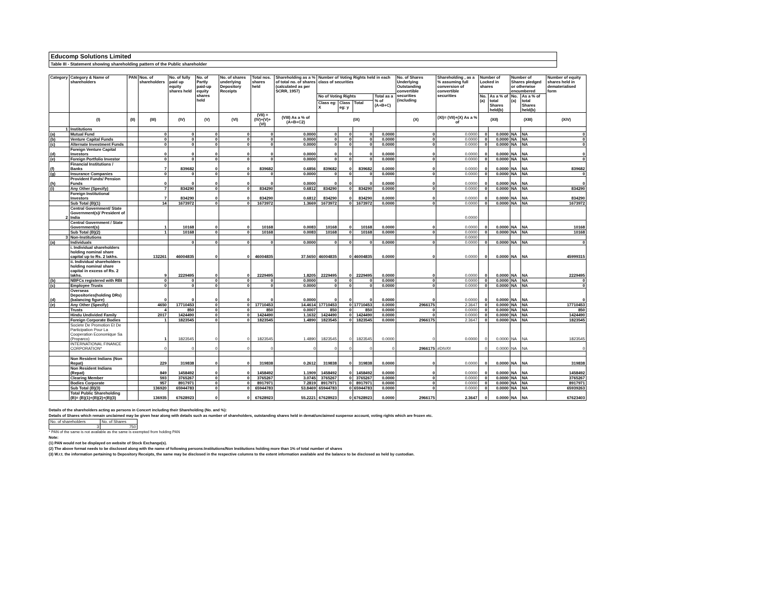Educomp Solutions Limited
Table III - Statement showing shareholding pattern of the Public shareholder
| Category | Category & Name of shareholders | PAN | Nos. of shareholders | No. of fully paid up equity shares held | No. of Partly paid-up equity shares held | No. of shares underlying Depository Receipts | Total nos. shares held | Shareholding as a % of total no. of shares (calculated as per SCRR, 1957) | Number of Voting Rights held in each class of securities | | | | No. of Shares Underlying Outstanding convertible securities (including | Shareholding , as a % assuming full conversion of convertible securities | Number of Locked in shares | | Number of Shares pledged or otherwise encumbered | | Number of equity shares held in dematerialised form |
| --- | --- | --- | --- | --- | --- | --- | --- | --- | --- | --- | --- | --- | --- | --- | --- | --- | --- | --- | --- |
| | | | | | | | | | No of Voting Rights | | | Total as a % of (A+B+C) | | | No. (a) | As a % of total Shares held(b) | No. (a) | As a % of total Shares held(b) | |
| | | | | | | | | | Class eg: X | Class eg: y | Total | | | | | | | | |
| | (I) | (II) | (III) | (IV) | (V) | (VI) | (VII) = (IV)+(V)+ (VI) | (VIII) As a % of (A+B+C2) | (IX) | | | | (X) | (XI)= (VII)+(X) As a % of | (XII) | | (XIII) | | (XIV) |
| 1 | Institutions | | | | | | | | | | | | | | | | | | |
| (a) | Mutual Fund | | 0 | 0 | 0 | 0 | 0 | 0.0000 | 0 | 0 | 0 | 0.0000 | 0 | 0.0000 | 0 | 0.0000 | NA | NA | 0 |
| (b) | Venture Capital Funds | | 0 | 0 | 0 | 0 | 0 | 0.0000 | 0 | 0 | 0 | 0.0000 | 0 | 0.0000 | 0 | 0.0000 | NA | NA | 0 |
| (c) | Alternate Investment Funds | | 0 | 0 | 0 | 0 | 0 | 0.0000 | 0 | 0 | 0 | 0.0000 | 0 | 0.0000 | 0 | 0.0000 | NA | NA | 0 |
| (d) | Foreign Venture Capital Investors | | 0 | 0 | 0 | 0 | 0 | 0.0000 | 0 | 0 | 0 | 0.0000 | 0 | 0.0000 | 0 | 0.0000 | NA | NA | 0 |
| (e) | Foreign Portfolio Investor | | 0 | 0 | 0 | 0 | 0 | 0.0000 | 0 | 0 | 0 | 0.0000 | 0 | 0.0000 | 0 | 0.0000 | NA | NA | 0 |
| (f) | Financial Institutions / Banks | | 7 | 839682 | 0 | 0 | 839682 | 0.6856 | 839682 | 0 | 839682 | 0.0000 | 0 | 0.0000 | 0 | 0.0000 | NA | NA | 839682 |
| (g) | Insurance Companies | | 0 | 0 | 0 | 0 | 0 | 0.0000 | 0 | 0 | 0 | 0.0000 | 0 | 0.0000 | 0 | 0.0000 | NA | NA | 0 |
| (h) | Provident Funds/ Pension Funds | | 0 | 0 | 0 | 0 | 0 | 0.0000 | 0 | 0 | 0 | 0.0000 | 0 | 0.0000 | 0 | 0.0000 | NA | NA | 0 |
| (i) | Any Other (Specify) | | 7 | 834290 | 0 | 0 | 834290 | 0.6812 | 834290 | 0 | 834290 | 0.0000 | 0 | 0.0000 | 0 | 0.0000 | NA | NA | 834290 |
| | Foreign Institutional Investors | | 7 | 834290 | 0 | 0 | 834290 | 0.6812 | 834290 | 0 | 834290 | 0.0000 | 0 | 0.0000 | 0 | 0.0000 | NA | NA | 834290 |
| | Sub Total (B)(1) | | 14 | 1673972 | 0 | 0 | 1673972 | 1.3669 | 1673972 | 0 | 1673972 | 0.0000 | 0 | 0.0000 | 0 | 0.0000 | NA | NA | 1673972 |
| 2 | Central Government/ State Government(s)/ President of India | | | | | | | | | | | | | 0.0000 | | | | | |
| | Central Government / State Government(s) | | 1 | 10168 | 0 | 0 | 10168 | 0.0083 | 10168 | 0 | 10168 | 0.0000 | 0 | 0.0000 | 0 | 0.0000 | NA | NA | 10168 |
| | Sub Total (B)(2) | | 1 | 10168 | 0 | 0 | 10168 | 0.0083 | 10168 | 0 | 10168 | 0.0000 | 0 | 0.0000 | 0 | 0.0000 | NA | NA | 10168 |
| 3 | Non-Institutions | | | | | | | | | | | | | 0.0000 | | | | | |
| (a) | Individuals | | | 0 | 0 | 0 | 0 | 0.0000 | 0 | 0 | 0 | 0.0000 | 0 | 0.0000 | 0 | 0.0000 | NA | NA | 0 |
| | i. Individual shareholders holding nominal share capital up to Rs. 2 lakhs. | | 132261 | 46004835 | 0 | 0 | 46004835 | 37.5650 | 46004835 | 0 | 46004835 | 0.0000 | 0 | 0.0000 | 0 | 0.0000 | NA | NA | 45999315 |
| | ii. Individual shareholders holding nominal share capital in excess of Rs. 2 lakhs. | | 9 | 2229495 | 0 | 0 | 2229495 | 1.8205 | 2229495 | 0 | 2229495 | 0.0000 | 0 | 0.0000 | 0 | 0.0000 | NA | NA | 2229495 |
| (b) | NBFCs registered with RBI | | 0 | 0 | 0 | 0 | 0 | 0.0000 | 0 | 0 | 0 | 0.0000 | 0 | 0.0000 | 0 | 0.0000 | NA | NA | 0 |
| (c) | Employee Trusts | | 0 | 0 | 0 | 0 | 0 | 0.0000 | 0 | 0 | 0 | 0.0000 | 0 | 0.0000 | 0 | 0.0000 | NA | NA | 0 |
| (d) | Overseas Depositories(holding DRs) (balancing figure) | | 0 | 0 | 0 | 0 | 0 | 0.0000 | 0 | 0 | 0 | 0.0000 | 0 | 0.0000 | 0 | 0.0000 | NA | NA | 0 |
| (e) | Any Other (Specify) | | 4650 | 17710453 | 0 | 0 | 17710453 | 14.4614 | 17710453 | 0 | 17710453 | 0.0000 | 2966175 | 2.3647 | 0 | 0.0000 | NA | NA | 17710453 |
| | Trusts | | 4 | 850 | 0 | 0 | 850 | 0.0007 | 850 | 0 | 850 | 0.0000 | 0 | 0.0000 | 0 | 0.0000 | NA | NA | 850 |
| | Hindu Undivided Family | | 2017 | 1424490 | 0 | 0 | 1424490 | 1.1632 | 1424490 | 0 | 1424490 | 0.0000 | 0 | 0.0000 | 0 | 0.0000 | NA | NA | 1424490 |
| | Foreign Corporate Bodies | | 1 | 1823545 | 0 | 0 | 1823545 | 1.4890 | 1823545 | 0 | 1823545 | 0.0000 | 2966175 | 2.3647 | 0 | 0.0000 | NA | NA | 1823545 |
| | Societe De Promotion Et De Participation Pour La Cooperation Economique Sa (Proparco) | | 1 | 1823545 | 0 | 0 | 1823545 | 1.4890 | 1823545 | 0 | 1823545 | 0.0000 | 0 | 0.0000 | 0 | 0.0000 | NA | NA | 1823545 |
| | INTERNATIONAL FINANCE CORPORATION* | | 0 | 0 | 0 | 0 | 0 | 0 | 0 | 0 | 0 | 0 | 2966175 | #DIV/0! | 0 | 0.0000 | NA | NA | 0 |
| | Non Resident Indians (Non Repat) | | 229 | 319838 | 0 | 0 | 319838 | 0.2612 | 319838 | 0 | 319838 | 0.0000 | 0 | 0.0000 | 0 | 0.0000 | NA | NA | 319838 |
| | Non Resident Indians (Repat) | | 849 | 1458492 | 0 | 0 | 1458492 | 1.1909 | 1458492 | 0 | 1458492 | 0.0000 | 0 | 0.0000 | 0 | 0.0000 | NA | NA | 1458492 |
| | Clearing Member | | 593 | 3765267 | 0 | 0 | 3765267 | 3.0745 | 3765267 | 0 | 3765267 | 0.0000 | 0 | 0.0000 | 0 | 0.0000 | NA | NA | 3765267 |
| | Bodies Corporate | | 957 | 8917971 | 0 | 0 | 8917971 | 7.2819 | 8917971 | 0 | 8917971 | 0.0000 | 0 | 0.0000 | 0 | 0.0000 | NA | NA | 8917971 |
| | Sub Total (B)(3) | | 136920 | 65944783 | 0 | 0 | 65944783 | 53.8469 | 65944783 | 0 | 65944783 | 0.0000 | 0 | 0.0000 | 0 | 0.0000 | NA | NA | 65939263 |
| | Total Public Shareholding (B)= (B)(1)+(B)(2)+(B)(3) | | 136935 | 67628923 | 0 | 0 | 67628923 | 55.2221 | 67628923 | 0 | 67628923 | 0.0000 | 2966175 | 2.3647 | 0 | 0.0000 | NA | NA | 67623403 |
Details of the shareholders acting as persons in Concert including their Shareholding (No. and %):
Details of Shares which remain unclaimed may be given hear along with details such as number of shareholders, outstanding shares held in demat/unclaimed suspense account, voting rights which are frozen etc.
| No. of shareholders | No. of Shares |
| 3 | 750 |
* PAN of the same is not available as the same is exempted from holding PAN
Note:
(1) PAN would not be displayed on website of Stock Exchange(s).
(2) The above format needs to be disclosed along with the name of following persons:Institutions/Non Institutions holding more than 1% of total number of shares
(3) W.r.t. the information pertaining to Depository Receipts, the same may be disclosed in the respective columns to the extent information available and the balance to be disclosed as held by custodian.